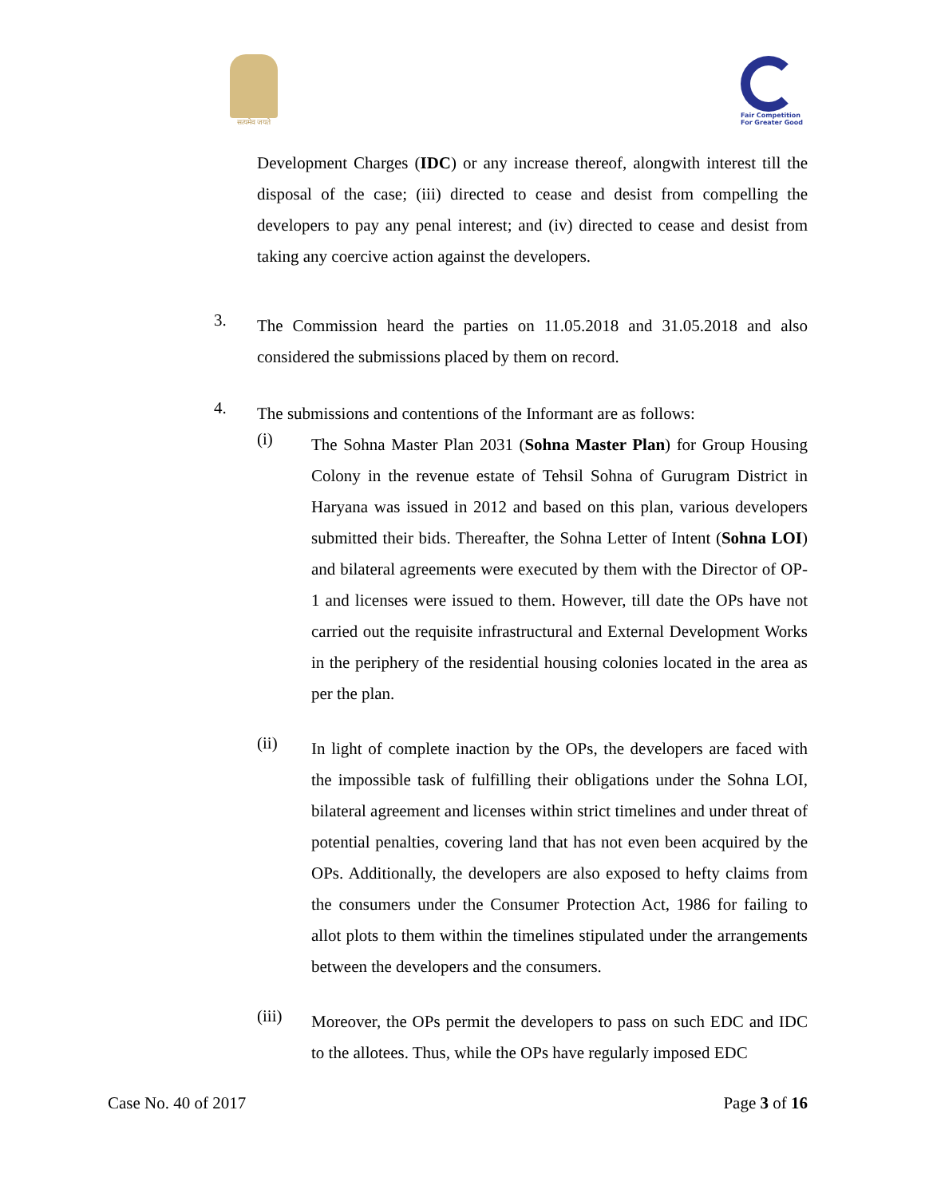सत्यमेव जयते
Fair Competition
For Greater Good
Development Charges (IDC) or any increase thereof, alongwith interest till the disposal of the case; (iii) directed to cease and desist from compelling the developers to pay any penal interest; and (iv) directed to cease and desist from taking any coercive action against the developers.
3.
The Commission heard the parties on 11.05.2018 and 31.05.2018 and also considered the submissions placed by them on record.
4.
The submissions and contentions of the Informant are as follows:
(i)
The Sohna Master Plan 2031 (Sohna Master Plan) for Group Housing Colony in the revenue estate of Tehsil Sohna of Gurugram District in Haryana was issued in 2012 and based on this plan, various developers submitted their bids. Thereafter, the Sohna Letter of Intent (Sohna LOI) and bilateral agreements were executed by them with the Director of OP-1 and licenses were issued to them. However, till date the OPs have not carried out the requisite infrastructural and External Development Works in the periphery of the residential housing colonies located in the area as per the plan.
(ii)
In light of complete inaction by the OPs, the developers are faced with the impossible task of fulfilling their obligations under the Sohna LOI, bilateral agreement and licenses within strict timelines and under threat of potential penalties, covering land that has not even been acquired by the OPs. Additionally, the developers are also exposed to hefty claims from the consumers under the Consumer Protection Act, 1986 for failing to allot plots to them within the timelines stipulated under the arrangements between the developers and the consumers.
(iii)
Moreover, the OPs permit the developers to pass on such EDC and IDC to the allotees. Thus, while the OPs have regularly imposed EDC
Case No. 40 of 2017 Page 3 of 16